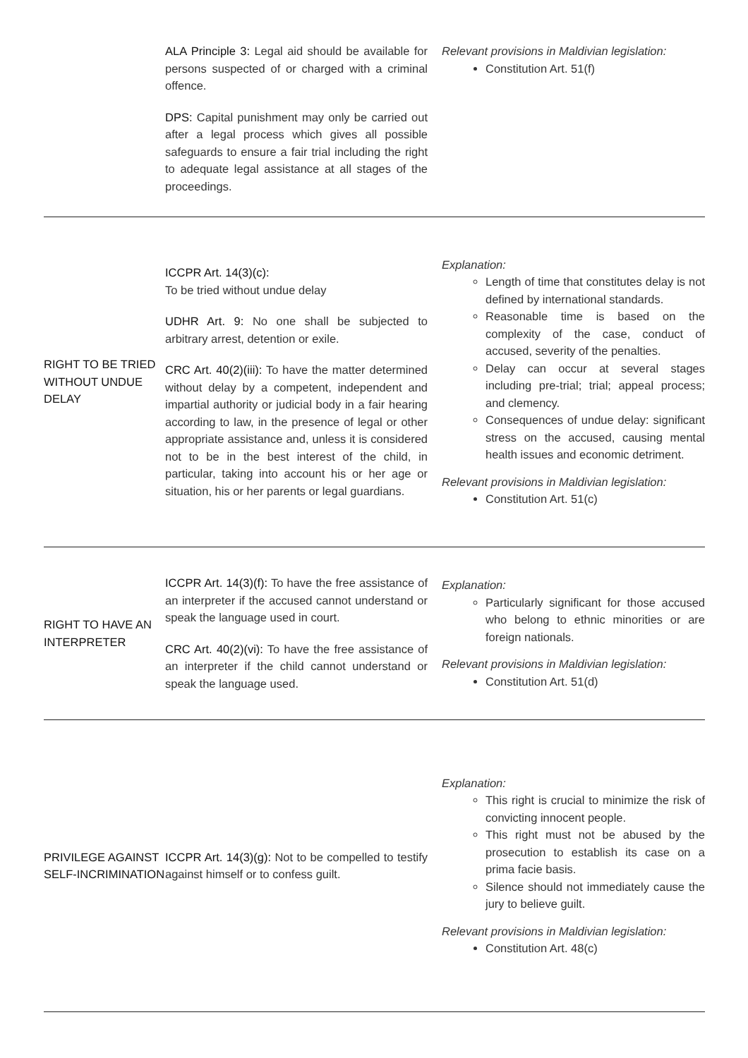| | ALA Principle 3: Legal aid should be available for persons suspected of or charged with a criminal offence. DPS: Capital punishment may only be carried out after a legal process which gives all possible safeguards to ensure a fair trial including the right to adequate legal assistance at all stages of the proceedings. | Relevant provisions in Maldivian legislation: Constitution Art. 51(f) |
| RIGHT TO BE TRIED WITHOUT UNDUE DELAY | ICCPR Art. 14(3)(c): To be tried without undue delay UDHR Art. 9: No one shall be subjected to arbitrary arrest, detention or exile. CRC Art. 40(2)(iii): To have the matter determined without delay by a competent, independent and impartial authority or judicial body in a fair hearing according to law, in the presence of legal or other appropriate assistance and, unless it is considered not to be in the best interest of the child, in particular, taking into account his or her age or situation, his or her parents or legal guardians. | Explanation: Length of time that constitutes delay is not defined by international standards. Reasonable time is based on the complexity of the case, conduct of accused, severity of the penalties. Delay can occur at several stages including pre-trial; trial; appeal process; and clemency. Consequences of undue delay: significant stress on the accused, causing mental health issues and economic detriment. Relevant provisions in Maldivian legislation: Constitution Art. 51(c) |
| RIGHT TO HAVE AN INTERPRETER | ICCPR Art. 14(3)(f): To have the free assistance of an interpreter if the accused cannot understand or speak the language used in court. CRC Art. 40(2)(vi): To have the free assistance of an interpreter if the child cannot understand or speak the language used. | Explanation: Particularly significant for those accused who belong to ethnic minorities or are foreign nationals. Relevant provisions in Maldivian legislation: Constitution Art. 51(d) |
| PRIVILEGE AGAINST SELF-INCRIMINATION | ICCPR Art. 14(3)(g): Not to be compelled to testify against himself or to confess guilt. | Explanation: This right is crucial to minimize the risk of convicting innocent people. This right must not be abused by the prosecution to establish its case on a prima facie basis. Silence should not immediately cause the jury to believe guilt. Relevant provisions in Maldivian legislation: Constitution Art. 48(c) |